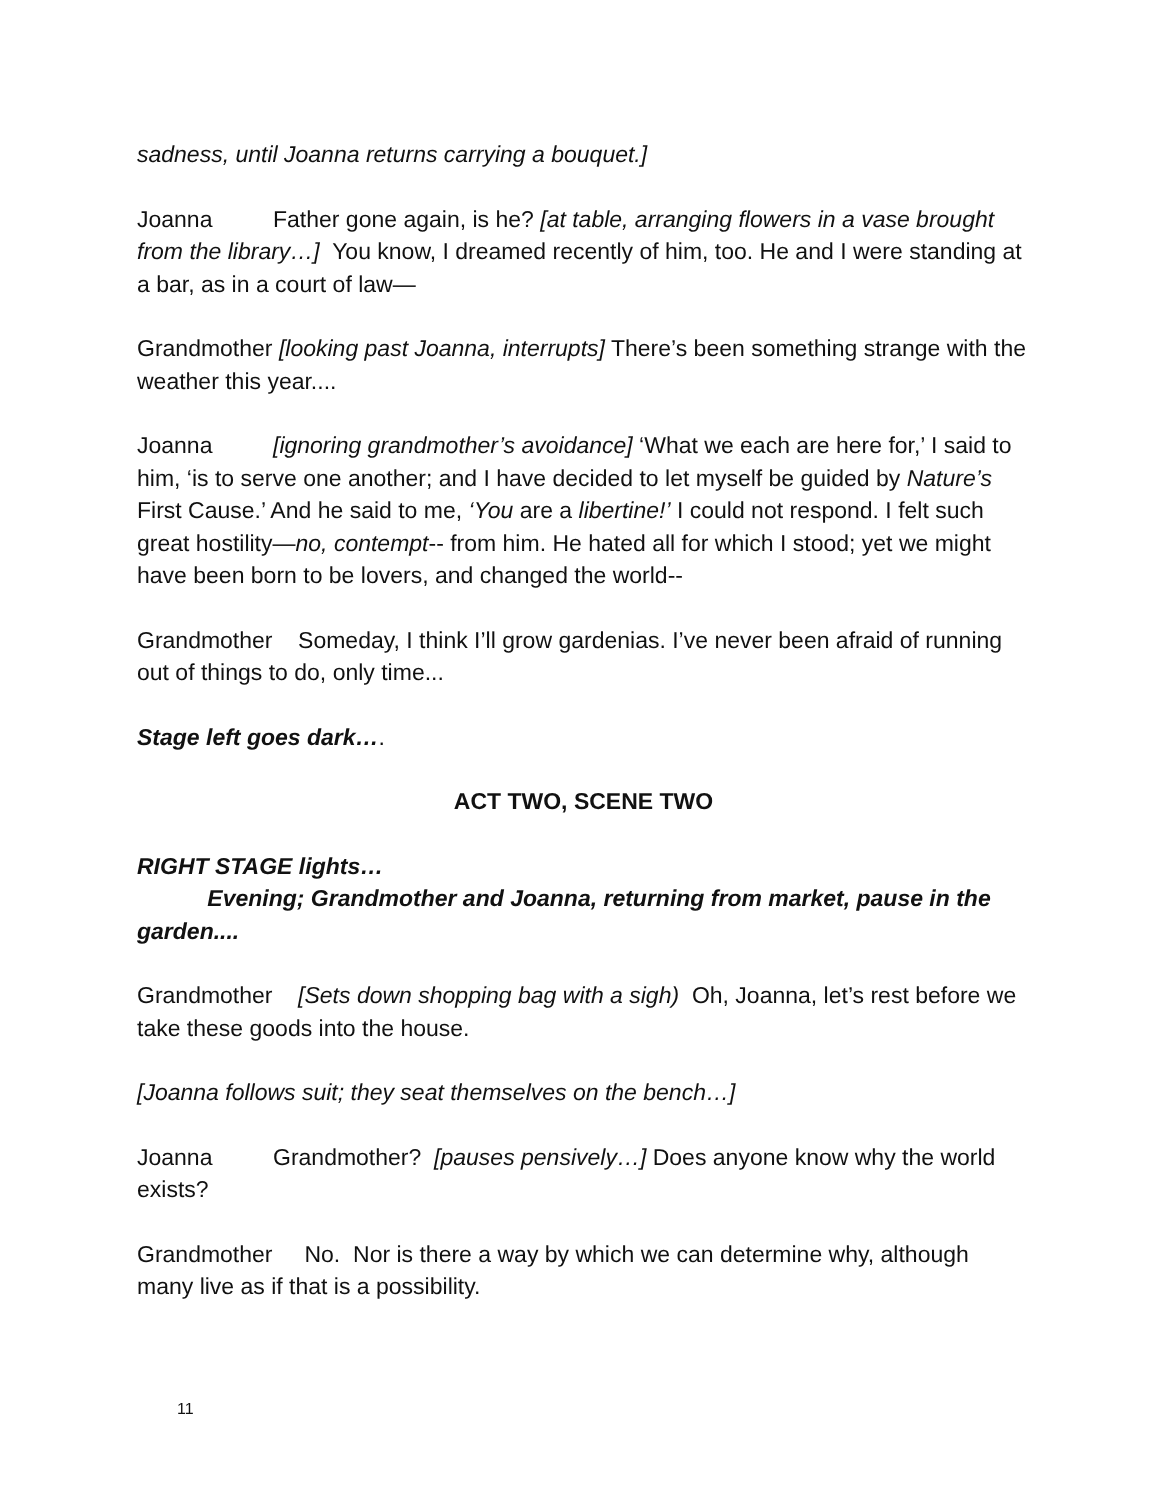sadness, until Joanna returns carrying a bouquet.]
Joanna Father gone again, is he? [at table, arranging flowers in a vase brought from the library…] You know, I dreamed recently of him, too. He and I were standing at a bar, as in a court of law—
Grandmother [looking past Joanna, interrupts] There’s been something strange with the weather this year....
Joanna [ignoring grandmother’s avoidance] ‘What we each are here for,’ I said to him, ‘is to serve one another; and I have decided to let myself be guided by Nature’s First Cause.’ And he said to me, ‘You are a libertine!’ I could not respond. I felt such great hostility—no, contempt-- from him. He hated all for which I stood; yet we might have been born to be lovers, and changed the world--
Grandmother Someday, I think I’ll grow gardenias. I’ve never been afraid of running out of things to do, only time...
Stage left goes dark….
ACT TWO, SCENE TWO
RIGHT STAGE lights…
Evening; Grandmother and Joanna, returning from market, pause in the garden....
Grandmother [Sets down shopping bag with a sigh) Oh, Joanna, let’s rest before we take these goods into the house.
[Joanna follows suit; they seat themselves on the bench…]
Joanna Grandmother? [pauses pensively…] Does anyone know why the world exists?
Grandmother No. Nor is there a way by which we can determine why, although many live as if that is a possibility.
11